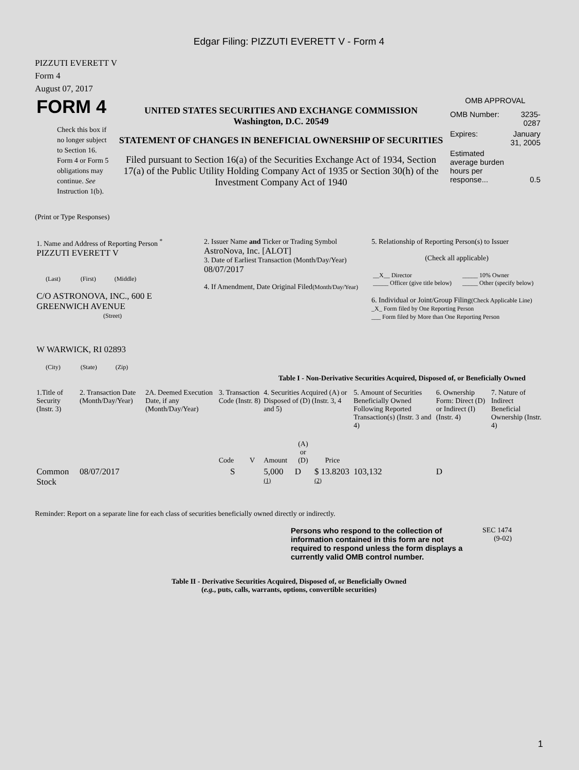Edgar Filing: PIZZUTI EVERETT V - Form 4
PIZZUTI EVERETT V
Form 4
August 07, 2017
| FORM 4 Check this box if no longer subject to Section 16. Form 4 or Form 5 obligations may continue. See Instruction 1(b). | UNITED STATES SECURITIES AND EXCHANGE COMMISSION Washington, D.C. 20549 STATEMENT OF CHANGES IN BENEFICIAL OWNERSHIP OF SECURITIES Filed pursuant to Section 16(a) of the Securities Exchange Act of 1934, Section 17(a) of the Public Utility Holding Company Act of 1935 or Section 30(h) of the Investment Company Act of 1940 | OMB APPROVAL / OMB Number: / 3235-0287 / / Expires: / January 31, 2005 / / Estimated average burden hours per response... / 0.5 / |
(Print or Type Responses)
| 1. Name and Address of Reporting Person <sup>*</sup> PIZZUTI EVERETT V (Last) (First) (Middle) C/O ASTRONOVA, INC., 600 E GREENWICH AVENUE (Street) W WARWICK, RI 02893 (City) (State) (Zip) | 2. Issuer Name and Ticker or Trading Symbol AstroNova, Inc. [ALOT] 3. Date of Earliest Transaction (Month/Day/Year) 08/07/2017 4. If Amendment, Date Original Filed (Month/Day/Year) | 5. Relationship of Reporting Person(s) to Issuer (Check all applicable) / __X__ Director _____ Officer (give title below) / _____ 10% Owner _____ Other (specify below) / 6. Individual or Joint/Group Filing (Check Applicable Line) _X_ Form filed by One Reporting Person ___ Form filed by More than One Reporting Person |
Table I - Non-Derivative Securities Acquired, Disposed of, or Beneficially Owned
| 1.Title of Security (Instr. 3) | 2. Transaction Date (Month/Day/Year) | 2A. Deemed Execution Date, if any (Month/Day/Year) | 3. Transaction Code (Instr. 8) | | 4. Securities Acquired (A) or Disposed of (D) (Instr. 3, 4 and 5) | | | 5. Amount of Securities Beneficially Owned Following Reported Transaction(s) (Instr. 3 and 4) | 6. Ownership Form: Direct (D) or Indirect (I) (Instr. 4) | 7. Nature of Indirect Beneficial Ownership (Instr. 4) |
| --- | --- | --- | --- | --- | --- | --- | --- | --- | --- | --- |
| | | | Code | V | Amount | (A) or (D) | Price | | | |
| Common Stock | 08/07/2017 | | S | | 5,000 <sup>(1)</sup> | D | $ 13.8203 <sup>(2)</sup> | 103,132 | D | |
Reminder: Report on a separate line for each class of securities beneficially owned directly or indirectly.
| Persons who respond to the collection of information contained in this form are not required to respond unless the form displays a currently valid OMB control number. | SEC 1474 (9-02) |
Table II - Derivative Securities Acquired, Disposed of, or Beneficially Owned
(e.g., puts, calls, warrants, options, convertible securities)
1